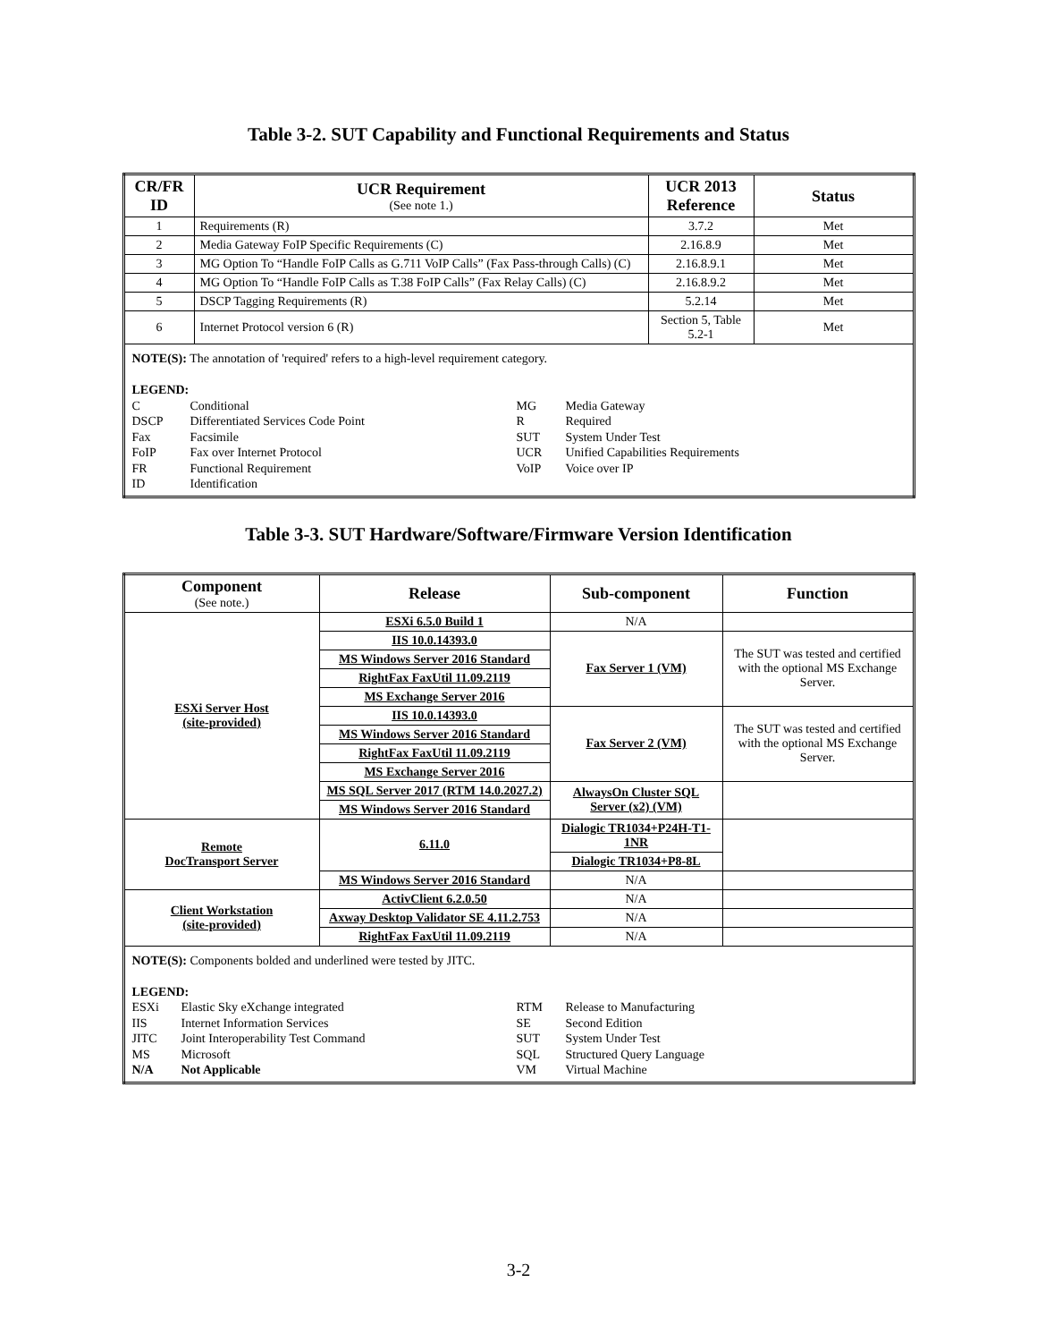Table 3-2. SUT Capability and Functional Requirements and Status
| CR/FR ID | UCR Requirement (See note 1.) | UCR 2013 Reference | Status |
| --- | --- | --- | --- |
| 1 | Requirements (R) | 3.7.2 | Met |
| 2 | Media Gateway FoIP Specific Requirements (C) | 2.16.8.9 | Met |
| 3 | MG Option To “Handle FoIP Calls as G.711 VoIP Calls” (Fax Pass-through Calls) (C) | 2.16.8.9.1 | Met |
| 4 | MG Option To “Handle FoIP Calls as T.38 FoIP Calls” (Fax Relay Calls) (C) | 2.16.8.9.2 | Met |
| 5 | DSCP Tagging Requirements (R) | 5.2.14 | Met |
| 6 | Internet Protocol version 6 (R) | Section 5, Table 5.2-1 | Met |
| NOTE(S): The annotation of 'required' refers to a high-level requirement category. LEGEND: C Conditional MG Media Gateway DSCP Differentiated Services Code Point R Required Fax Facsimile SUT System Under Test FoIP Fax over Internet Protocol UCR Unified Capabilities Requirements FR Functional Requirement VoIP Voice over IP ID Identification | | | |
Table 3-3. SUT Hardware/Software/Firmware Version Identification
| Component (See note.) | Release | Sub-component | Function |
| --- | --- | --- | --- |
| ESXi Server Host (site-provided) | ESXi 6.5.0 Build 1 | N/A | |
| | IIS 10.0.14393.0 | Fax Server 1 (VM) | The SUT was tested and certified with the optional MS Exchange Server. |
| | MS Windows Server 2016 Standard | | |
| | RightFax FaxUtil 11.09.2119 | | |
| | MS Exchange Server 2016 | | |
| | IIS 10.0.14393.0 | Fax Server 2 (VM) | The SUT was tested and certified with the optional MS Exchange Server. |
| | MS Windows Server 2016 Standard | | |
| | RightFax FaxUtil 11.09.2119 | | |
| | MS Exchange Server 2016 | | |
| | MS SQL Server 2017 (RTM 14.0.2027.2) | AlwaysOn Cluster SQL Server (x2) (VM) | |
| | MS Windows Server 2016 Standard | | |
| Remote DocTransport Server | 6.11.0 | Dialogic TR1034+P24H-T1-1NR | |
| | | Dialogic TR1034+P8-8L | |
| | MS Windows Server 2016 Standard | N/A | |
| Client Workstation (site-provided) | ActivClient 6.2.0.50 | N/A | |
| | Axway Desktop Validator SE 4.11.2.753 | N/A | |
| | RightFax FaxUtil 11.09.2119 | N/A | |
| NOTE(S): Components bolded and underlined were tested by JITC. LEGEND: ESXi Elastic Sky eXchange integrated RTM Release to Manufacturing IIS Internet Information Services SE Second Edition JITC Joint Interoperability Test Command SUT System Under Test MS Microsoft SQL Structured Query Language N/A Not Applicable VM Virtual Machine | | | |
3-2